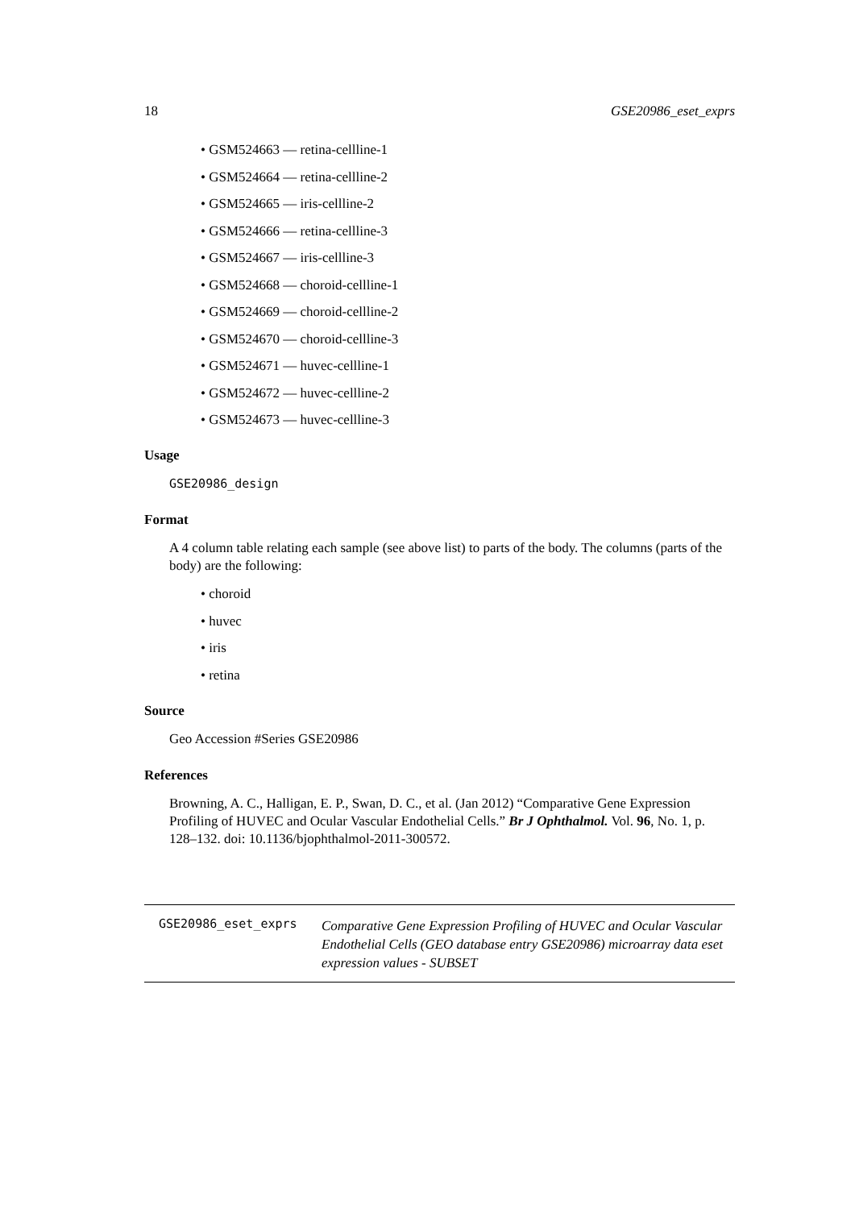18 GSE20986_eset_exprs
• GSM524663 — retina-cellline-1
• GSM524664 — retina-cellline-2
• GSM524665 — iris-cellline-2
• GSM524666 — retina-cellline-3
• GSM524667 — iris-cellline-3
• GSM524668 — choroid-cellline-1
• GSM524669 — choroid-cellline-2
• GSM524670 — choroid-cellline-3
• GSM524671 — huvec-cellline-1
• GSM524672 — huvec-cellline-2
• GSM524673 — huvec-cellline-3
Usage
GSE20986_design
Format
A 4 column table relating each sample (see above list) to parts of the body. The columns (parts of the body) are the following:
• choroid
• huvec
• iris
• retina
Source
Geo Accession #Series GSE20986
References
Browning, A. C., Halligan, E. P., Swan, D. C., et al. (Jan 2012) “Comparative Gene Expression Profiling of HUVEC and Ocular Vascular Endothelial Cells.” Br J Ophthalmol. Vol. 96, No. 1, p. 128–132. doi: 10.1136/bjophthalmol-2011-300572.
GSE20986_eset_exprs
Comparative Gene Expression Profiling of HUVEC and Ocular Vascular Endothelial Cells (GEO database entry GSE20986) microarray data eset expression values - SUBSET